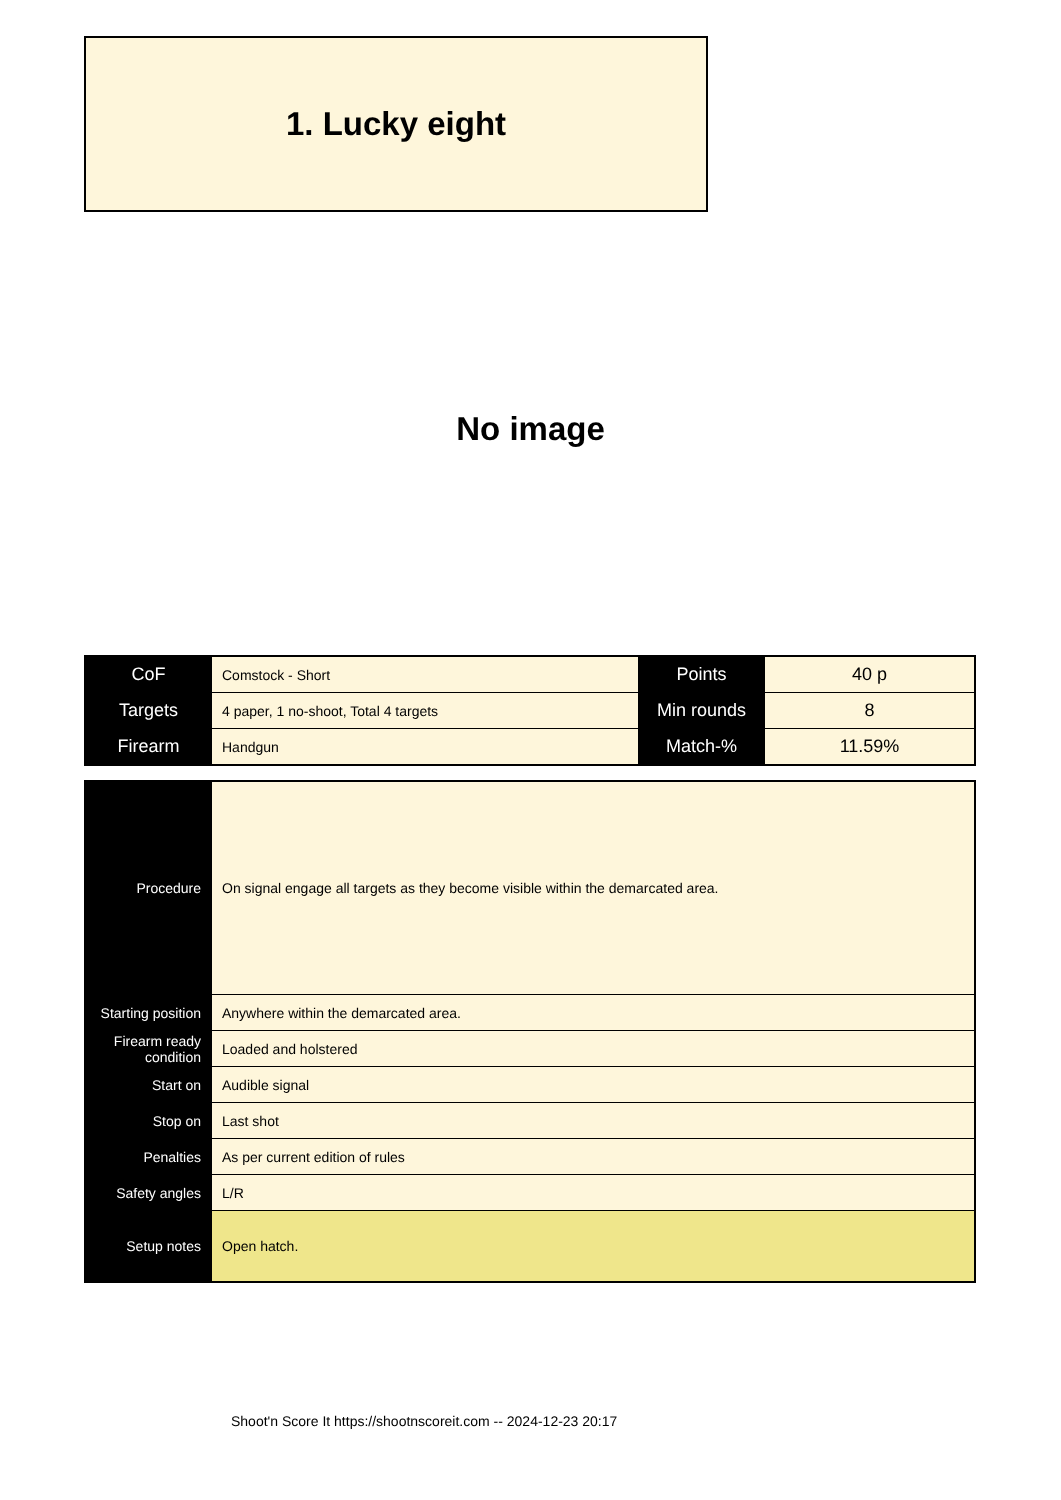1. Lucky eight
No image
| CoF | Comstock - Short | Points | 40 p |
| Targets | 4 paper, 1 no-shoot, Total 4 targets | Min rounds | 8 |
| Firearm | Handgun | Match-% | 11.59% |
| Procedure | On signal engage all targets as they become visible within the demarcated area. |
| Starting position | Anywhere within the demarcated area. |
| Firearm ready condition | Loaded and holstered |
| Start on | Audible signal |
| Stop on | Last shot |
| Penalties | As per current edition of rules |
| Safety angles | L/R |
| Setup notes | Open hatch. |
Shoot'n Score It https://shootnscoreit.com -- 2024-12-23 20:17